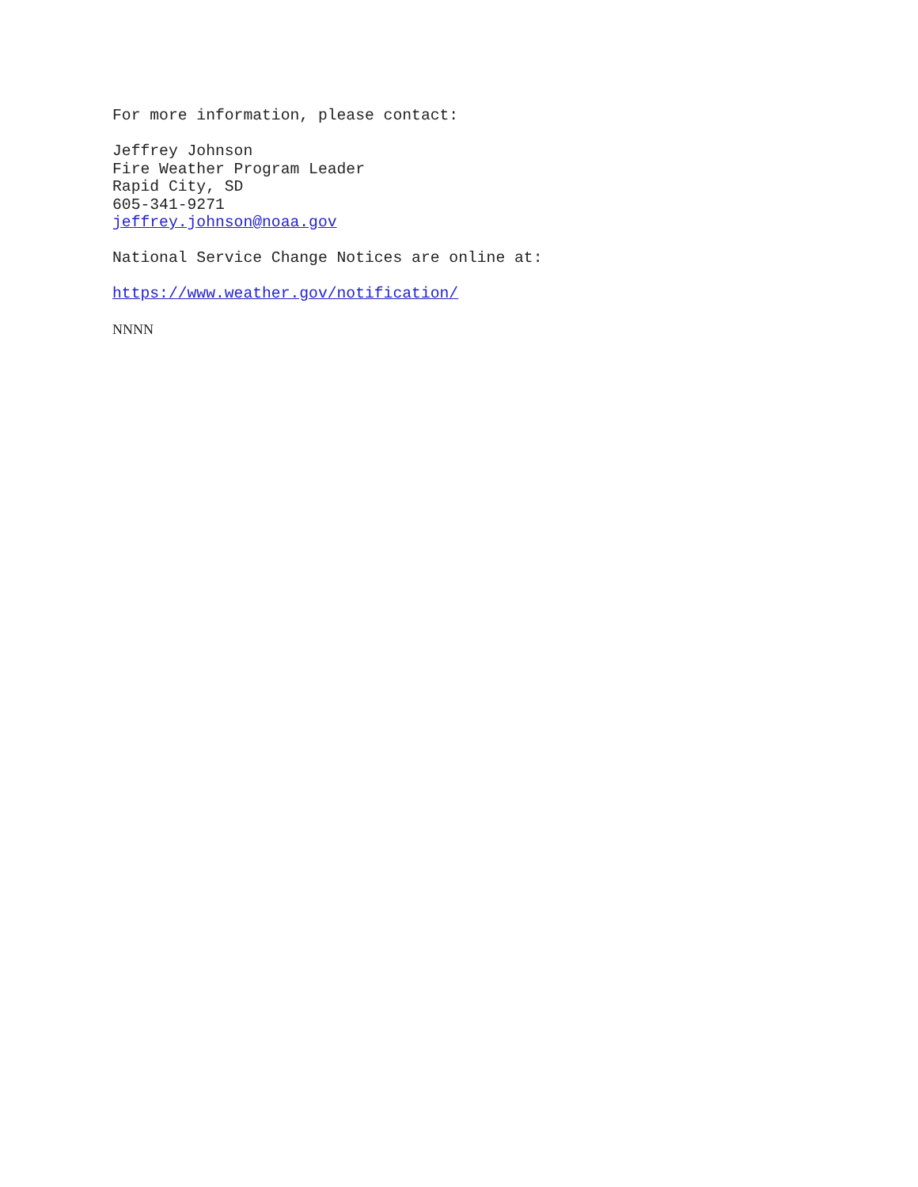For more information, please contact:
Jeffrey Johnson
Fire Weather Program Leader
Rapid City, SD
605-341-9271
jeffrey.johnson@noaa.gov
National Service Change Notices are online at:
https://www.weather.gov/notification/
NNNN